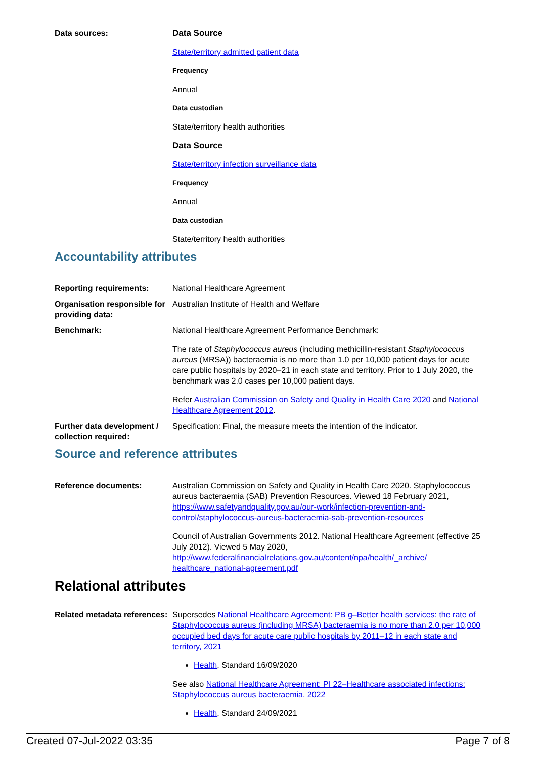Data sources: Data Source
State/territory admitted patient data
Frequency
Annual
Data custodian
State/territory health authorities
Data Source
State/territory infection surveillance data
Frequency
Annual
Data custodian
State/territory health authorities
Accountability attributes
Reporting requirements: National Healthcare Agreement
Organisation responsible for providing data:
Australian Institute of Health and Welfare
Benchmark: National Healthcare Agreement Performance Benchmark:
The rate of Staphylococcus aureus (including methicillin-resistant Staphylococcus aureus (MRSA)) bacteraemia is no more than 1.0 per 10,000 patient days for acute care public hospitals by 2020–21 in each state and territory. Prior to 1 July 2020, the benchmark was 2.0 cases per 10,000 patient days.
Refer Australian Commission on Safety and Quality in Health Care 2020 and National Healthcare Agreement 2012.
Further data development / collection required:
Specification: Final, the measure meets the intention of the indicator.
Source and reference attributes
Reference documents: Australian Commission on Safety and Quality in Health Care 2020. Staphylococcus aureus bacteraemia (SAB) Prevention Resources. Viewed 18 February 2021, https://www.safetyandquality.gov.au/our-work/infection-prevention-and-control/staphylococcus-aureus-bacteraemia-sab-prevention-resources
Council of Australian Governments 2012. National Healthcare Agreement (effective 25 July 2012). Viewed 5 May 2020, http://www.federalfinancialrelations.gov.au/content/npa/health/_archive/ healthcare_national-agreement.pdf
Relational attributes
Related metadata references:
Supersedes National Healthcare Agreement: PB g–Better health services: the rate of Staphylococcus aureus (including MRSA) bacteraemia is no more than 2.0 per 10,000 occupied bed days for acute care public hospitals by 2011–12 in each state and territory, 2021
Health, Standard 16/09/2020
See also National Healthcare Agreement: PI 22–Healthcare associated infections: Staphylococcus aureus bacteraemia, 2022
Health, Standard 24/09/2021
Created 07-Jul-2022 03:35 Page 7 of 8